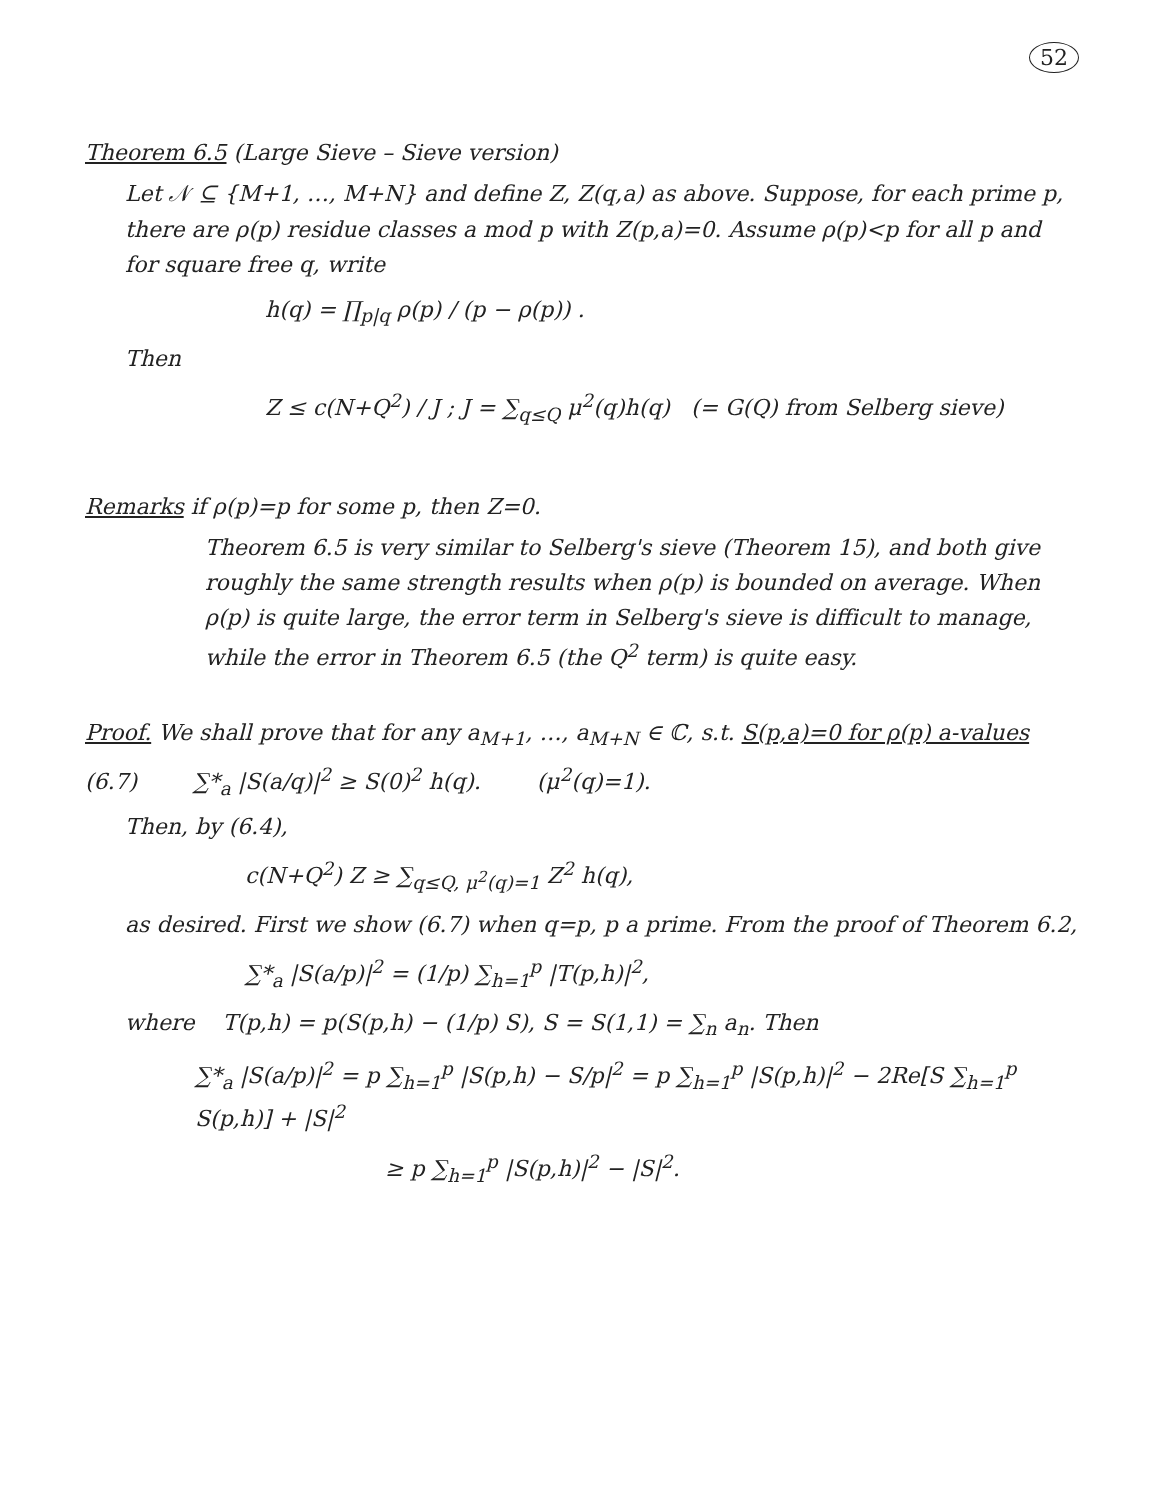52
Theorem 6.5 (Large Sieve – Sieve version)
Let 𝒩 ⊆ {M+1, …, M+N} and define Z, Z(q,a) as above. Suppose, for each prime p, there are ρ(p) residue classes a mod p with Z(p,a)=0. Assume ρ(p)<p for all p and for square free q, write
h(q) = ∏<sub>p|q</sub> ρ(p) / (p − ρ(p)) .
Then
Z ≤ c(N+Q<sup>2</sup>) / J ; J = ∑<sub>q≤Q</sub> μ<sup>2</sup>(q)h(q) (= G(Q) from Selberg sieve)
Remarks if ρ(p)=p for some p, then Z=0.
Theorem 6.5 is very similar to Selberg's sieve (Theorem 15), and both give roughly the same strength results when ρ(p) is bounded on average. When ρ(p) is quite large, the error term in Selberg's sieve is difficult to manage, while the error in Theorem 6.5 (the Q<sup>2</sup> term) is quite easy.
Proof. We shall prove that for any a<sub>M+1</sub>, …, a<sub>M+N</sub> ∈ ℂ, s.t. S(p,a)=0 for ρ(p) a-values
(6.7) ∑*<sub>a</sub> |S(a/q)|<sup>2</sup> ≥ S(0)<sup>2</sup> h(q). (μ<sup>2</sup>(q)=1).
Then, by (6.4),
c(N+Q<sup>2</sup>) Z ≥ ∑<sub>q≤Q, μ<sup>2</sup>(q)=1</sub> Z<sup>2</sup> h(q),
as desired. First we show (6.7) when q=p, p a prime. From the proof of Theorem 6.2,
∑*<sub>a</sub> |S(a/p)|<sup>2</sup> = (1/p) ∑<sub>h=1</sub><sup>p</sup> |T(p,h)|<sup>2</sup>,
where T(p,h) = p(S(p,h) − (1/p) S), S = S(1,1) = ∑<sub>n</sub> a<sub>n</sub>. Then
∑*<sub>a</sub> |S(a/p)|<sup>2</sup> = p ∑<sub>h=1</sub><sup>p</sup> |S(p,h) − S/p|<sup>2</sup> = p ∑<sub>h=1</sub><sup>p</sup> |S(p,h)|<sup>2</sup> − 2Re[S ∑<sub>h=1</sub><sup>p</sup> S(p,h)] + |S|<sup>2</sup>
≥ p ∑<sub>h=1</sub><sup>p</sup> |S(p,h)|<sup>2</sup> − |S|<sup>2</sup>.